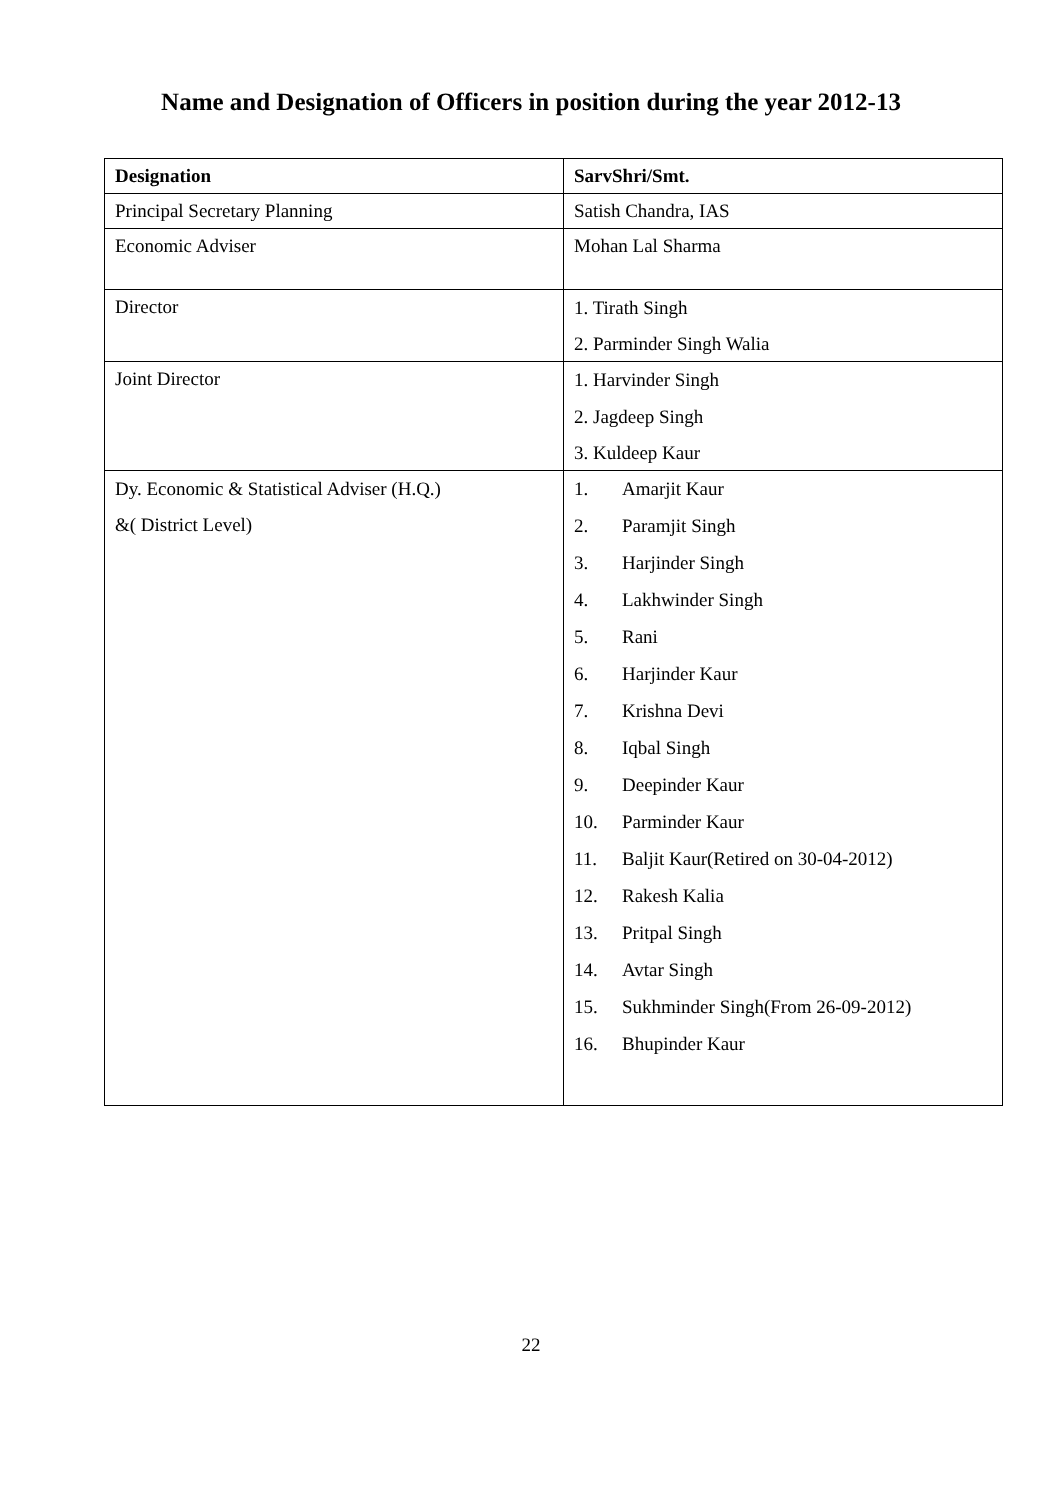Name and Designation of Officers in position during the year 2012-13
| Designation | SarvShri/Smt. |
| --- | --- |
| Principal Secretary Planning | Satish Chandra, IAS |
| Economic Adviser | Mohan Lal Sharma |
| Director | 1. Tirath Singh 2. Parminder Singh Walia |
| Joint Director | 1. Harvinder Singh 2. Jagdeep Singh 3. Kuldeep Kaur |
| Dy. Economic & Statistical Adviser (H.Q.) &( District Level) | 1. Amarjit Kaur 2. Paramjit Singh 3. Harjinder Singh 4. Lakhwinder Singh 5. Rani 6. Harjinder Kaur 7. Krishna Devi 8. Iqbal Singh 9. Deepinder Kaur 10. Parminder Kaur 11. Baljit Kaur(Retired on 30-04-2012) 12. Rakesh Kalia 13. Pritpal Singh 14. Avtar Singh 15. Sukhminder Singh(From 26-09-2012) 16. Bhupinder Kaur |
22